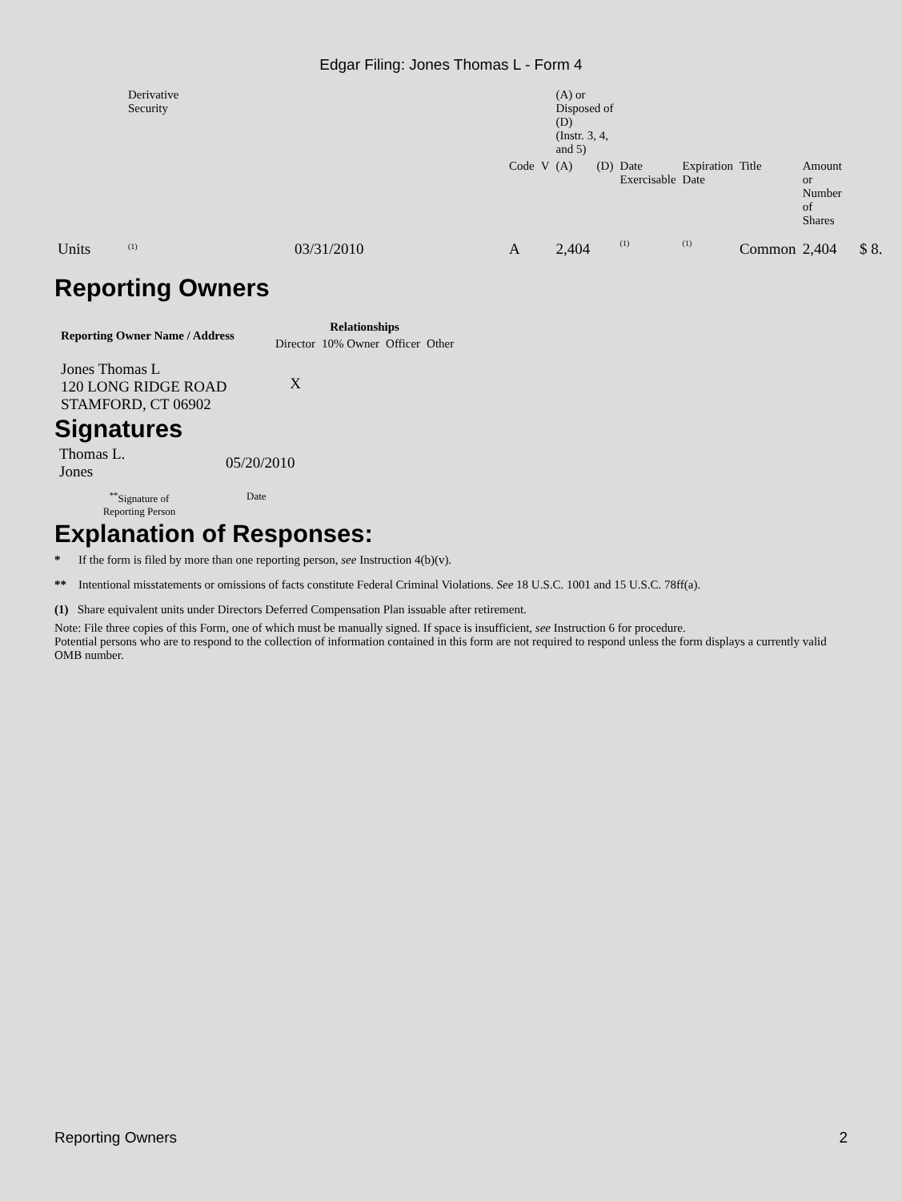Edgar Filing: Jones Thomas L - Form 4
| | Derivative Security | | | | (A) or Disposed of (D) (Instr. 3, 4, and 5) | | | | | |
| | | | Code | V | (A) | (D) | Date Exercisable | Expiration Date | Title | Amount or Number of Shares |
| Units | <sup>(1)</sup> | 03/31/2010 | A | | 2,404 | | <sup>(1)</sup> | <sup>(1)</sup> | Common | 2,404 $ 8. |
Reporting Owners
| Reporting Owner Name / Address | Relationships | | | |
| --- | --- | --- | --- | --- |
| | Director | 10% Owner | Officer | Other |
| Jones Thomas L 120 LONG RIDGE ROAD STAMFORD, CT 06902 | X | | | |
Signatures
| Thomas L. Jones | 05/20/2010 |
| <sup>**</sup> Signature of Reporting Person | Date |
Explanation of Responses:
* If the form is filed by more than one reporting person, see Instruction 4(b)(v).
** Intentional misstatements or omissions of facts constitute Federal Criminal Violations. See 18 U.S.C. 1001 and 15 U.S.C. 78ff(a).
(1) Share equivalent units under Directors Deferred Compensation Plan issuable after retirement.
Note: File three copies of this Form, one of which must be manually signed. If space is insufficient, see Instruction 6 for procedure.
Potential persons who are to respond to the collection of information contained in this form are not required to respond unless the form displays a currently valid OMB number.
Reporting Owners 2